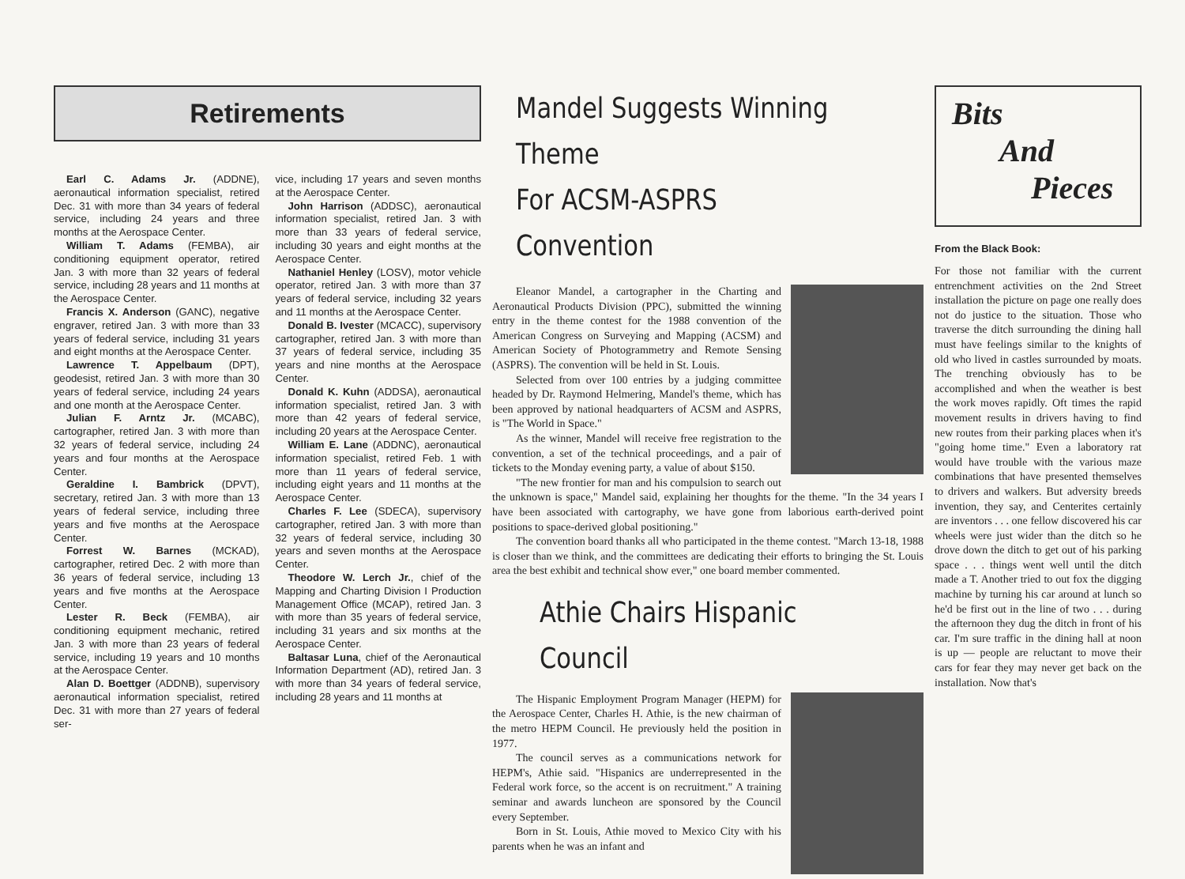Retirements
Earl C. Adams Jr. (ADDNE), aeronautical information specialist, retired Dec. 31 with more than 34 years of federal service, including 24 years and three months at the Aerospace Center.
William T. Adams (FEMBA), air conditioning equipment operator, retired Jan. 3 with more than 32 years of federal service, including 28 years and 11 months at the Aerospace Center.
Francis X. Anderson (GANC), negative engraver, retired Jan. 3 with more than 33 years of federal service, including 31 years and eight months at the Aerospace Center.
Lawrence T. Appelbaum (DPT), geodesist, retired Jan. 3 with more than 30 years of federal service, including 24 years and one month at the Aerospace Center.
Julian F. Arntz Jr. (MCABC), cartographer, retired Jan. 3 with more than 32 years of federal service, including 24 years and four months at the Aerospace Center.
Geraldine I. Bambrick (DPVT), secretary, retired Jan. 3 with more than 13 years of federal service, including three years and five months at the Aerospace Center.
Forrest W. Barnes (MCKAD), cartographer, retired Dec. 2 with more than 36 years of federal service, including 13 years and five months at the Aerospace Center.
Lester R. Beck (FEMBA), air conditioning equipment mechanic, retired Jan. 3 with more than 23 years of federal service, including 19 years and 10 months at the Aerospace Center.
Alan D. Boettger (ADDNB), supervisory aeronautical information specialist, retired Dec. 31 with more than 27 years of federal ser-
vice, including 17 years and seven months at the Aerospace Center.
John Harrison (ADDSC), aeronautical information specialist, retired Jan. 3 with more than 33 years of federal service, including 30 years and eight months at the Aerospace Center.
Nathaniel Henley (LOSV), motor vehicle operator, retired Jan. 3 with more than 37 years of federal service, including 32 years and 11 months at the Aerospace Center.
Donald B. Ivester (MCACC), supervisory cartographer, retired Jan. 3 with more than 37 years of federal service, including 35 years and nine months at the Aerospace Center.
Donald K. Kuhn (ADDSA), aeronautical information specialist, retired Jan. 3 with more than 42 years of federal service, including 20 years at the Aerospace Center.
William E. Lane (ADDNC), aeronautical information specialist, retired Feb. 1 with more than 11 years of federal service, including eight years and 11 months at the Aerospace Center.
Charles F. Lee (SDECA), supervisory cartographer, retired Jan. 3 with more than 32 years of federal service, including 30 years and seven months at the Aerospace Center.
Theodore W. Lerch Jr., chief of the Mapping and Charting Division I Production Management Office (MCAP), retired Jan. 3 with more than 35 years of federal service, including 31 years and six months at the Aerospace Center.
Baltasar Luna, chief of the Aeronautical Information Department (AD), retired Jan. 3 with more than 34 years of federal service, including 28 years and 11 months at
Mandel Suggests Winning Theme
For ACSM-ASPRS Convention
Eleanor Mandel, a cartographer in the Charting and Aeronautical Products Division (PPC), submitted the winning entry in the theme contest for the 1988 convention of the American Congress on Surveying and Mapping (ACSM) and American Society of Photogrammetry and Remote Sensing (ASPRS). The convention will be held in St. Louis.
Selected from over 100 entries by a judging committee headed by Dr. Raymond Helmering, Mandel's theme, which has been approved by national headquarters of ACSM and ASPRS, is "The World in Space."
As the winner, Mandel will receive free registration to the convention, a set of the technical proceedings, and a pair of tickets to the Monday evening party, a value of about $150.
"The new frontier for man and his compulsion to search out the unknown is space," Mandel said, explaining her thoughts for the theme. "In the 34 years I have been associated with cartography, we have gone from laborious earth-derived point positions to space-derived global positioning."
The convention board thanks all who participated in the theme contest. "March 13-18, 1988 is closer than we think, and the committees are dedicating their efforts to bringing the St. Louis area the best exhibit and technical show ever," one board member commented.
Athie Chairs Hispanic Council
The Hispanic Employment Program Manager (HEPM) for the Aerospace Center, Charles H. Athie, is the new chairman of the metro HEPM Council. He previously held the position in 1977.
The council serves as a communications network for HEPM's, Athie said. "Hispanics are underrepresented in the Federal work force, so the accent is on recruitment." A training seminar and awards luncheon are sponsored by the Council every September.
Born in St. Louis, Athie moved to Mexico City with his parents when he was an infant and
Bits
And
Pieces
From the Black Book:
For those not familiar with the current entrenchment activities on the 2nd Street installation the picture on page one really does not do justice to the situation. Those who traverse the ditch surrounding the dining hall must have feelings similar to the knights of old who lived in castles surrounded by moats. The trenching obviously has to be accomplished and when the weather is best the work moves rapidly. Oft times the rapid movement results in drivers having to find new routes from their parking places when it's "going home time." Even a laboratory rat would have trouble with the various maze combinations that have presented themselves to drivers and walkers. But adversity breeds invention, they say, and Centerites certainly are inventors . . . one fellow discovered his car wheels were just wider than the ditch so he drove down the ditch to get out of his parking space . . . things went well until the ditch made a T. Another tried to out fox the digging machine by turning his car around at lunch so he'd be first out in the line of two . . . during the afternoon they dug the ditch in front of his car. I'm sure traffic in the dining hall at noon is up — people are reluctant to move their cars for fear they may never get back on the installation. Now that's